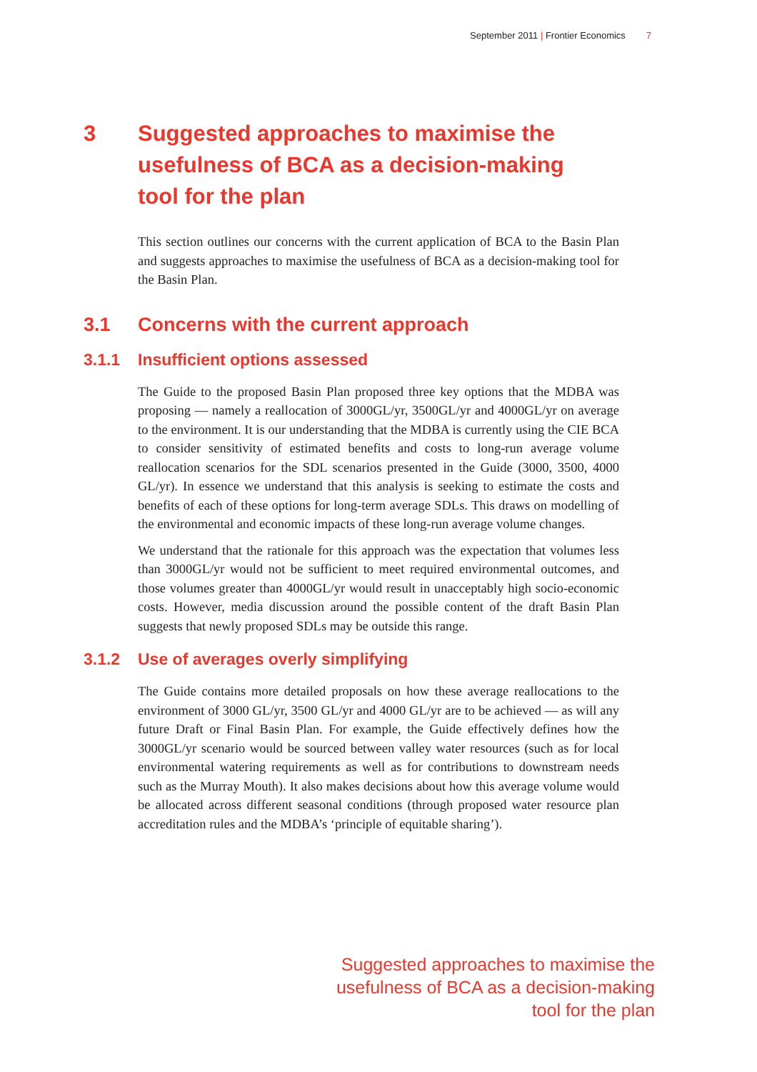September 2011 | Frontier Economics 7
3 Suggested approaches to maximise the usefulness of BCA as a decision-making tool for the plan
This section outlines our concerns with the current application of BCA to the Basin Plan and suggests approaches to maximise the usefulness of BCA as a decision-making tool for the Basin Plan.
3.1 Concerns with the current approach
3.1.1 Insufficient options assessed
The Guide to the proposed Basin Plan proposed three key options that the MDBA was proposing — namely a reallocation of 3000GL/yr, 3500GL/yr and 4000GL/yr on average to the environment. It is our understanding that the MDBA is currently using the CIE BCA to consider sensitivity of estimated benefits and costs to long-run average volume reallocation scenarios for the SDL scenarios presented in the Guide (3000, 3500, 4000 GL/yr). In essence we understand that this analysis is seeking to estimate the costs and benefits of each of these options for long-term average SDLs. This draws on modelling of the environmental and economic impacts of these long-run average volume changes.
We understand that the rationale for this approach was the expectation that volumes less than 3000GL/yr would not be sufficient to meet required environmental outcomes, and those volumes greater than 4000GL/yr would result in unacceptably high socio-economic costs. However, media discussion around the possible content of the draft Basin Plan suggests that newly proposed SDLs may be outside this range.
3.1.2 Use of averages overly simplifying
The Guide contains more detailed proposals on how these average reallocations to the environment of 3000 GL/yr, 3500 GL/yr and 4000 GL/yr are to be achieved — as will any future Draft or Final Basin Plan. For example, the Guide effectively defines how the 3000GL/yr scenario would be sourced between valley water resources (such as for local environmental watering requirements as well as for contributions to downstream needs such as the Murray Mouth). It also makes decisions about how this average volume would be allocated across different seasonal conditions (through proposed water resource plan accreditation rules and the MDBA’s ‘principle of equitable sharing’).
Suggested approaches to maximise the
usefulness of BCA as a decision-making
tool for the plan